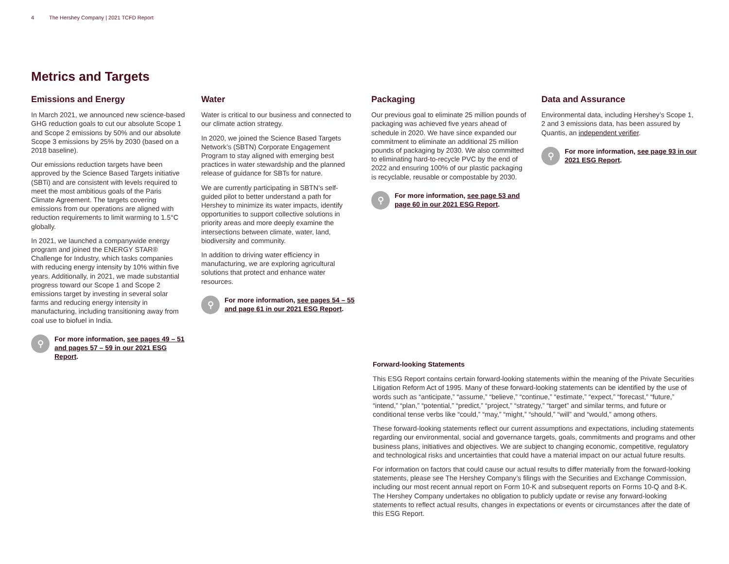4 The Hershey Company | 2021 TCFD Report
Metrics and Targets
Emissions and Energy
In March 2021, we announced new science-based GHG reduction goals to cut our absolute Scope 1 and Scope 2 emissions by 50% and our absolute Scope 3 emissions by 25% by 2030 (based on a 2018 baseline).
Our emissions reduction targets have been approved by the Science Based Targets initiative (SBTi) and are consistent with levels required to meet the most ambitious goals of the Paris Climate Agreement. The targets covering emissions from our operations are aligned with reduction requirements to limit warming to 1.5°C globally.
In 2021, we launched a companywide energy program and joined the ENERGY STAR® Challenge for Industry, which tasks companies with reducing energy intensity by 10% within five years. Additionally, in 2021, we made substantial progress toward our Scope 1 and Scope 2 emissions target by investing in several solar farms and reducing energy intensity in manufacturing, including transitioning away from coal use to biofuel in India.
⚲
For more information, see pages 49 – 51 and pages 57 – 59 in our 2021 ESG Report.
Water
Water is critical to our business and connected to our climate action strategy.
In 2020, we joined the Science Based Targets Network’s (SBTN) Corporate Engagement Program to stay aligned with emerging best practices in water stewardship and the planned release of guidance for SBTs for nature.
We are currently participating in SBTN’s self-guided pilot to better understand a path for Hershey to minimize its water impacts, identify opportunities to support collective solutions in priority areas and more deeply examine the intersections between climate, water, land, biodiversity and community.
In addition to driving water efficiency in manufacturing, we are exploring agricultural solutions that protect and enhance water resources.
⚲
For more information, see pages 54 – 55 and page 61 in our 2021 ESG Report.
Packaging
Our previous goal to eliminate 25 million pounds of packaging was achieved five years ahead of schedule in 2020. We have since expanded our commitment to eliminate an additional 25 million pounds of packaging by 2030. We also committed to eliminating hard-to-recycle PVC by the end of 2022 and ensuring 100% of our plastic packaging is recyclable, reusable or compostable by 2030.
⚲
For more information, see page 53 and page 60 in our 2021 ESG Report.
Data and Assurance
Environmental data, including Hershey’s Scope 1, 2 and 3 emissions data, has been assured by Quantis, an independent verifier.
⚲
For more information, see page 93 in our 2021 ESG Report.
Forward-looking Statements
This ESG Report contains certain forward-looking statements within the meaning of the Private Securities Litigation Reform Act of 1995. Many of these forward-looking statements can be identified by the use of words such as “anticipate,” “assume,” “believe,” “continue,” “estimate,” “expect,” “forecast,” “future,” “intend,” “plan,” “potential,” “predict,” “project,” “strategy,” “target” and similar terms, and future or conditional tense verbs like “could,” “may,” “might,” “should,” “will” and “would,” among others.
These forward-looking statements reflect our current assumptions and expectations, including statements regarding our environmental, social and governance targets, goals, commitments and programs and other business plans, initiatives and objectives. We are subject to changing economic, competitive, regulatory and technological risks and uncertainties that could have a material impact on our actual future results.
For information on factors that could cause our actual results to differ materially from the forward-looking statements, please see The Hershey Company’s filings with the Securities and Exchange Commission, including our most recent annual report on Form 10-K and subsequent reports on Forms 10-Q and 8-K. The Hershey Company undertakes no obligation to publicly update or revise any forward-looking statements to reflect actual results, changes in expectations or events or circumstances after the date of this ESG Report.